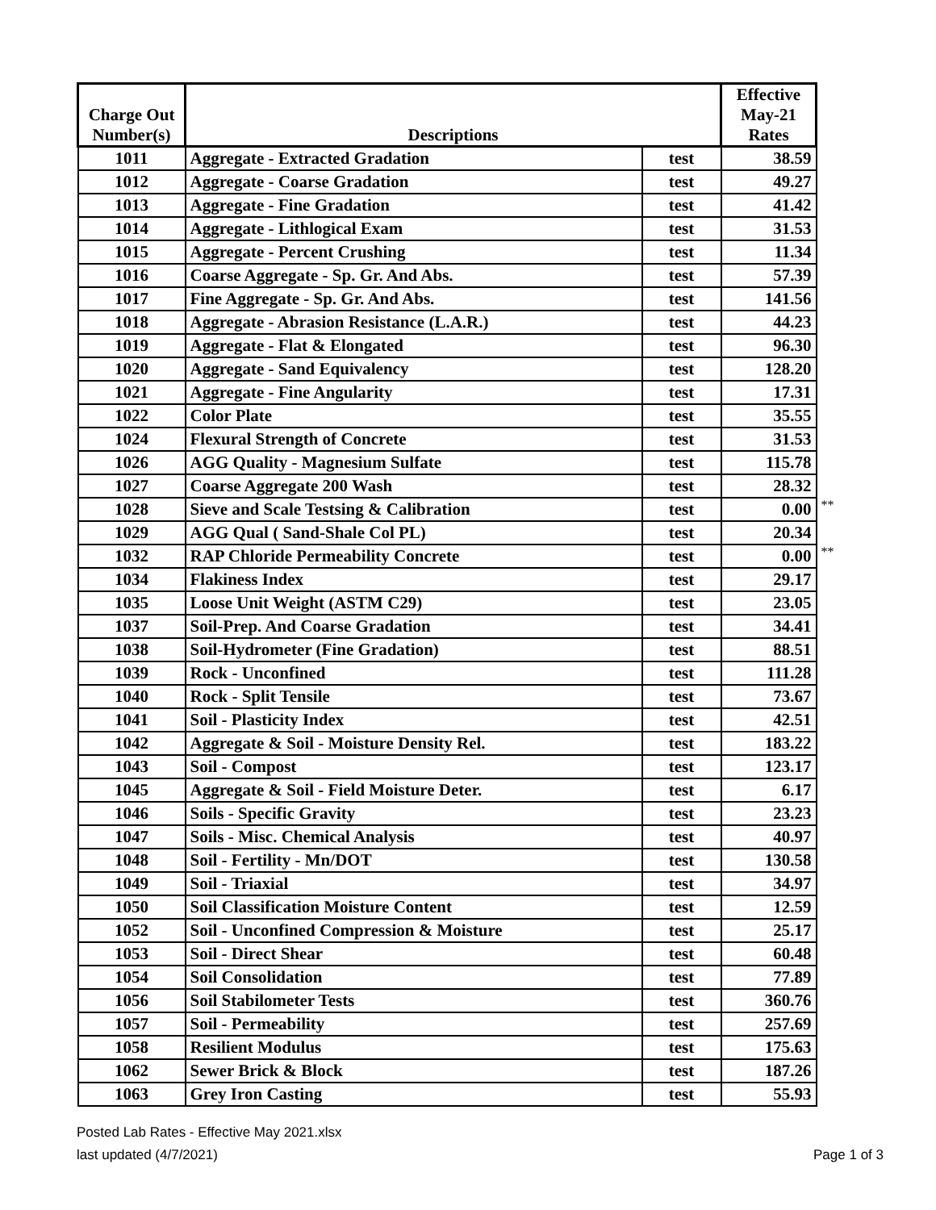| Charge Out Number(s) | Descriptions | | Effective May-21 Rates | |
| 1011 | Aggregate - Extracted Gradation | test | 38.59 | |
| 1012 | Aggregate - Coarse Gradation | test | 49.27 | |
| 1013 | Aggregate - Fine Gradation | test | 41.42 | |
| 1014 | Aggregate - Lithlogical Exam | test | 31.53 | |
| 1015 | Aggregate - Percent Crushing | test | 11.34 | |
| 1016 | Coarse Aggregate - Sp. Gr. And Abs. | test | 57.39 | |
| 1017 | Fine Aggregate - Sp. Gr. And Abs. | test | 141.56 | |
| 1018 | Aggregate - Abrasion Resistance (L.A.R.) | test | 44.23 | |
| 1019 | Aggregate - Flat & Elongated | test | 96.30 | |
| 1020 | Aggregate - Sand Equivalency | test | 128.20 | |
| 1021 | Aggregate - Fine Angularity | test | 17.31 | |
| 1022 | Color Plate | test | 35.55 | |
| 1024 | Flexural Strength of Concrete | test | 31.53 | |
| 1026 | AGG Quality - Magnesium Sulfate | test | 115.78 | |
| 1027 | Coarse Aggregate 200 Wash | test | 28.32 | |
| 1028 | Sieve and Scale Testsing & Calibration | test | 0.00 | ** |
| 1029 | AGG Qual ( Sand-Shale Col PL) | test | 20.34 | |
| 1032 | RAP Chloride Permeability Concrete | test | 0.00 | ** |
| 1034 | Flakiness Index | test | 29.17 | |
| 1035 | Loose Unit Weight (ASTM C29) | test | 23.05 | |
| 1037 | Soil-Prep. And Coarse Gradation | test | 34.41 | |
| 1038 | Soil-Hydrometer (Fine Gradation) | test | 88.51 | |
| 1039 | Rock - Unconfined | test | 111.28 | |
| 1040 | Rock - Split Tensile | test | 73.67 | |
| 1041 | Soil - Plasticity Index | test | 42.51 | |
| 1042 | Aggregate & Soil - Moisture Density Rel. | test | 183.22 | |
| 1043 | Soil - Compost | test | 123.17 | |
| 1045 | Aggregate & Soil - Field Moisture Deter. | test | 6.17 | |
| 1046 | Soils - Specific Gravity | test | 23.23 | |
| 1047 | Soils - Misc. Chemical Analysis | test | 40.97 | |
| 1048 | Soil - Fertility - Mn/DOT | test | 130.58 | |
| 1049 | Soil - Triaxial | test | 34.97 | |
| 1050 | Soil Classification Moisture Content | test | 12.59 | |
| 1052 | Soil - Unconfined Compression & Moisture | test | 25.17 | |
| 1053 | Soil - Direct Shear | test | 60.48 | |
| 1054 | Soil Consolidation | test | 77.89 | |
| 1056 | Soil Stabilometer Tests | test | 360.76 | |
| 1057 | Soil - Permeability | test | 257.69 | |
| 1058 | Resilient Modulus | test | 175.63 | |
| 1062 | Sewer Brick & Block | test | 187.26 | |
| 1063 | Grey Iron Casting | test | 55.93 | |
Posted Lab Rates - Effective May 2021.xlsx
last updated (4/7/2021)
Page 1 of 3